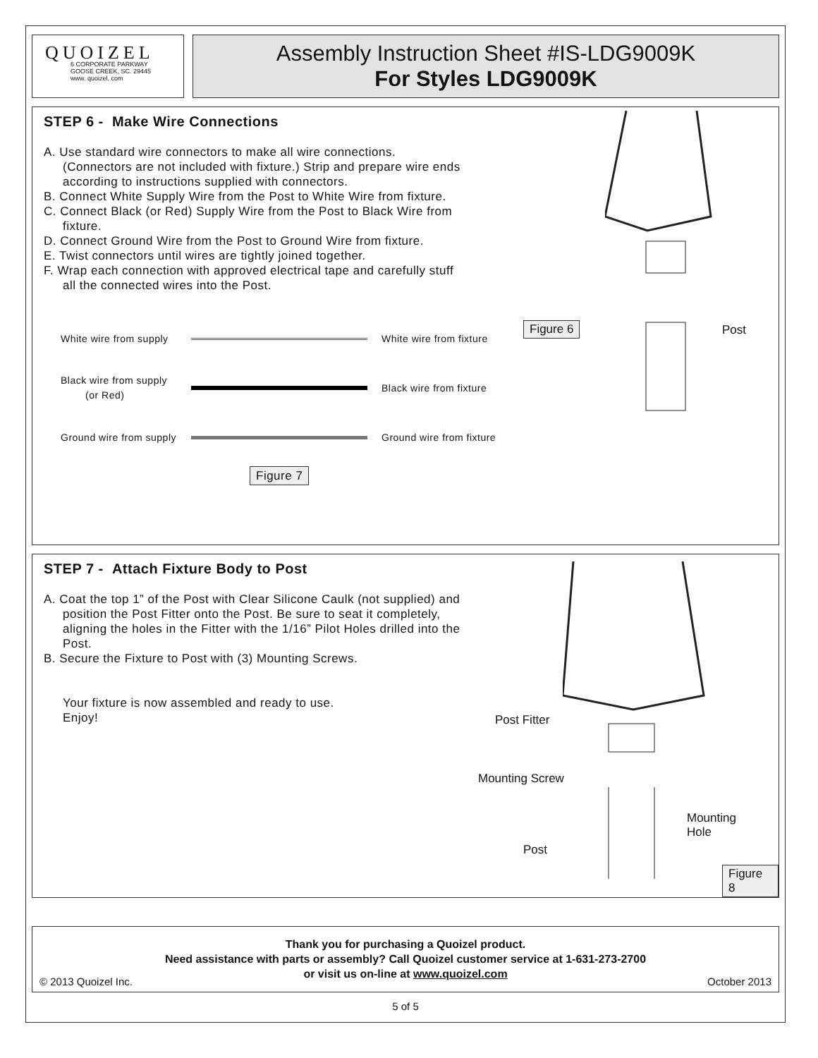QUOIZEL
6 CORPORATE PARKWAY
GOOSE CREEK, SC. 29445
www. quoizel. com
Assembly Instruction Sheet #IS-LDG9009K
For Styles LDG9009K
STEP 6 - Make Wire Connections
A. Use standard wire connectors to make all wire connections. (Connectors are not included with fixture.) Strip and prepare wire ends according to instructions supplied with connectors.
B. Connect White Supply Wire from the Post to White Wire from fixture.
C. Connect Black (or Red) Supply Wire from the Post to Black Wire from fixture.
D. Connect Ground Wire from the Post to Ground Wire from fixture.
E. Twist connectors until wires are tightly joined together.
F. Wrap each connection with approved electrical tape and carefully stuff all the connected wires into the Post.
White wire from supply White wire from fixture
Black wire from supply
(or Red) Black wire from fixture
Ground wire from supply Ground wire from fixture
Figure 7
Figure 6 Post
STEP 7 - Attach Fixture Body to Post
A. Coat the top 1” of the Post with Clear Silicone Caulk (not supplied) and position the Post Fitter onto the Post. Be sure to seat it completely, aligning the holes in the Fitter with the 1/16” Pilot Holes drilled into the Post.
B. Secure the Fixture to Post with (3) Mounting Screws.
Your fixture is now assembled and ready to use.
Enjoy!
Post Fitter
Mounting Screw
Mounting
Hole
Post
Figure 8
Thank you for purchasing a Quoizel product.
Need assistance with parts or assembly? Call Quoizel customer service at 1-631-273-2700
or visit us on-line at www.quoizel.com
© 2013 Quoizel Inc. October 2013
5 of 5